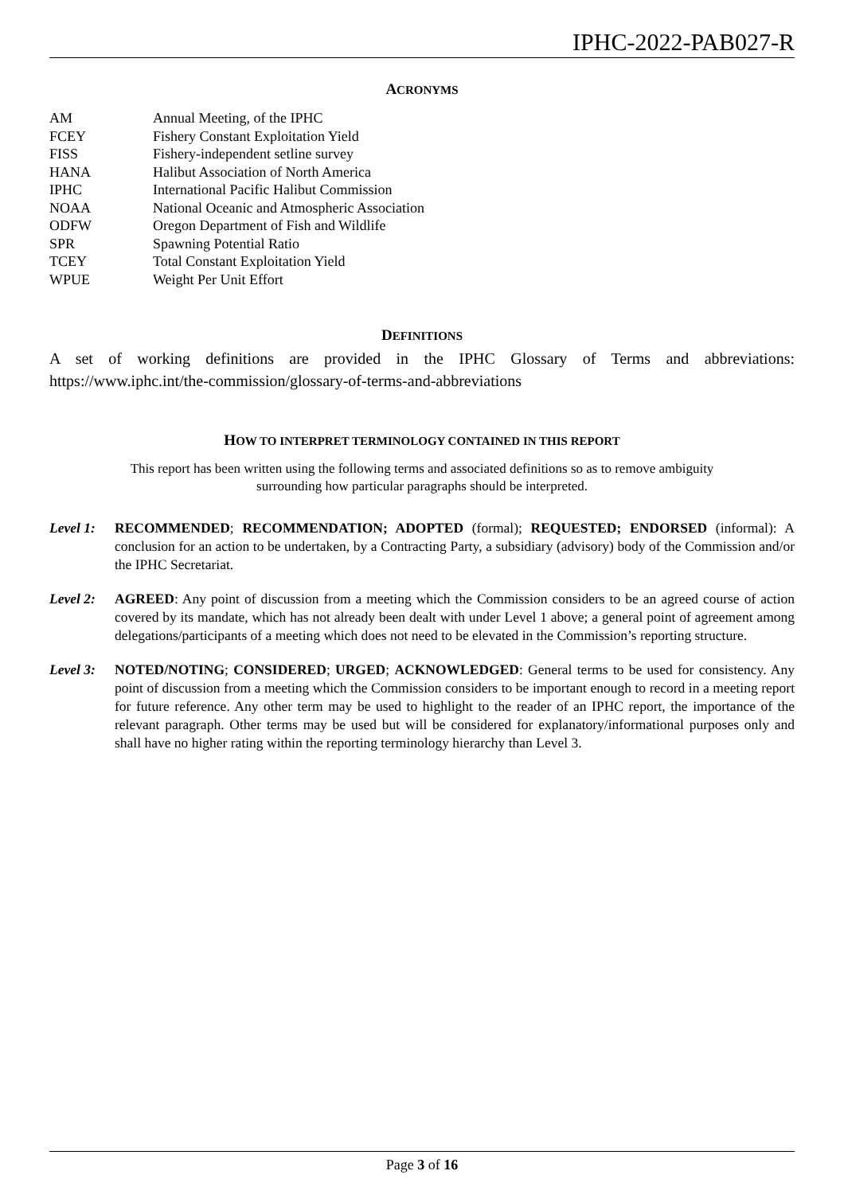IPHC-2022-PAB027-R
ACRONYMS
| AM | Annual Meeting, of the IPHC |
| FCEY | Fishery Constant Exploitation Yield |
| FISS | Fishery-independent setline survey |
| HANA | Halibut Association of North America |
| IPHC | International Pacific Halibut Commission |
| NOAA | National Oceanic and Atmospheric Association |
| ODFW | Oregon Department of Fish and Wildlife |
| SPR | Spawning Potential Ratio |
| TCEY | Total Constant Exploitation Yield |
| WPUE | Weight Per Unit Effort |
DEFINITIONS
A set of working definitions are provided in the IPHC Glossary of Terms and abbreviations: https://www.iphc.int/the-commission/glossary-of-terms-and-abbreviations
HOW TO INTERPRET TERMINOLOGY CONTAINED IN THIS REPORT
This report has been written using the following terms and associated definitions so as to remove ambiguity
surrounding how particular paragraphs should be interpreted.
Level 1:
RECOMMENDED; RECOMMENDATION; ADOPTED (formal); REQUESTED; ENDORSED (informal): A conclusion for an action to be undertaken, by a Contracting Party, a subsidiary (advisory) body of the Commission and/or the IPHC Secretariat.
Level 2:
AGREED: Any point of discussion from a meeting which the Commission considers to be an agreed course of action covered by its mandate, which has not already been dealt with under Level 1 above; a general point of agreement among delegations/participants of a meeting which does not need to be elevated in the Commission’s reporting structure.
Level 3:
NOTED/NOTING; CONSIDERED; URGED; ACKNOWLEDGED: General terms to be used for consistency. Any point of discussion from a meeting which the Commission considers to be important enough to record in a meeting report for future reference. Any other term may be used to highlight to the reader of an IPHC report, the importance of the relevant paragraph. Other terms may be used but will be considered for explanatory/informational purposes only and shall have no higher rating within the reporting terminology hierarchy than Level 3.
Page 3 of 16